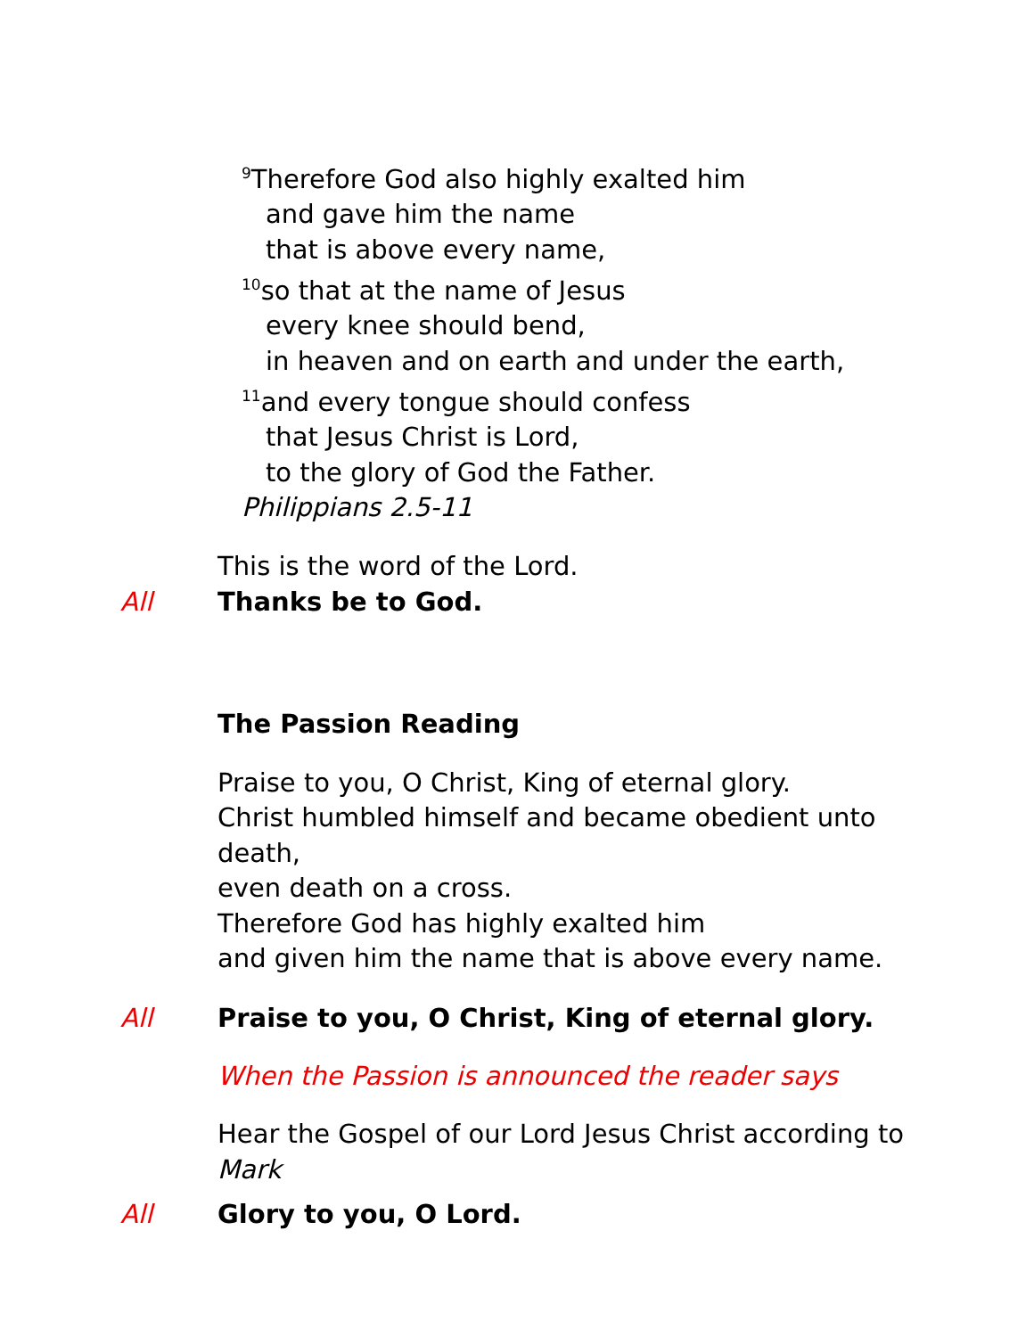<sup>9</sup> Therefore God also highly exalted him
and gave him the name
that is above every name,
<sup>10</sup> so that at the name of Jesus
every knee should bend,
in heaven and on earth and under the earth,
<sup>11</sup> and every tongue should confess
that Jesus Christ is Lord,
to the glory of God the Father.
Philippians 2.5-11
This is the word of the Lord.
All Thanks be to God.
The Passion Reading
Praise to you, O Christ, King of eternal glory.
Christ humbled himself and became obedient unto
death,
even death on a cross.
Therefore God has highly exalted him
and given him the name that is above every name.
All Praise to you, O Christ, King of eternal glory.
When the Passion is announced the reader says
Hear the Gospel of our Lord Jesus Christ according to
Mark
All Glory to you, O Lord.